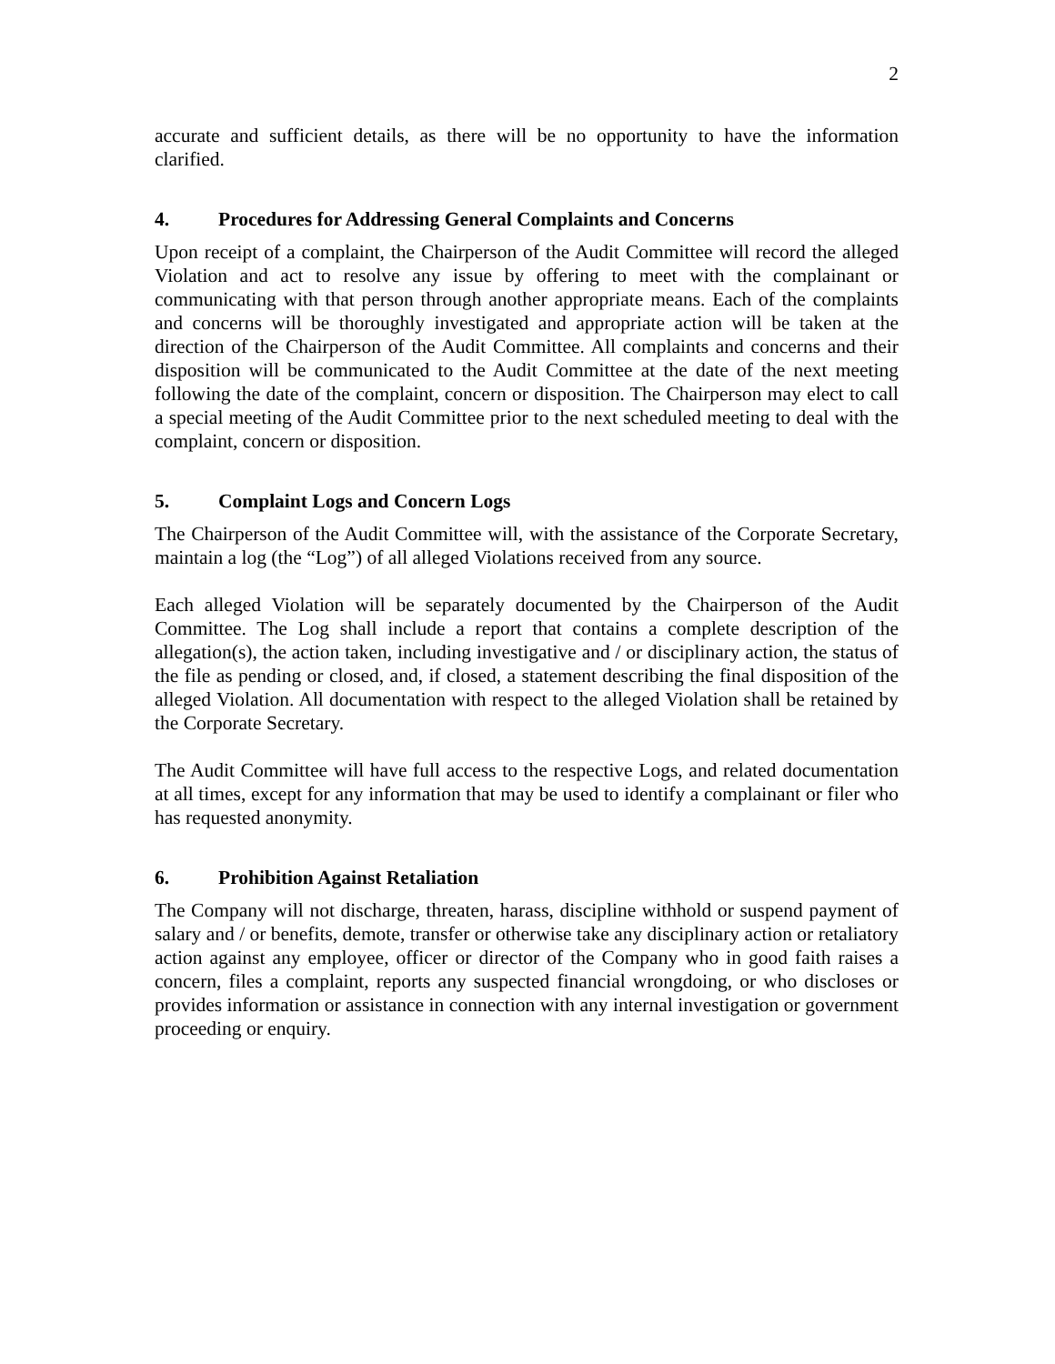2
accurate and sufficient details, as there will be no opportunity to have the information clarified.
4. Procedures for Addressing General Complaints and Concerns
Upon receipt of a complaint, the Chairperson of the Audit Committee will record the alleged Violation and act to resolve any issue by offering to meet with the complainant or communicating with that person through another appropriate means. Each of the complaints and concerns will be thoroughly investigated and appropriate action will be taken at the direction of the Chairperson of the Audit Committee. All complaints and concerns and their disposition will be communicated to the Audit Committee at the date of the next meeting following the date of the complaint, concern or disposition. The Chairperson may elect to call a special meeting of the Audit Committee prior to the next scheduled meeting to deal with the complaint, concern or disposition.
5. Complaint Logs and Concern Logs
The Chairperson of the Audit Committee will, with the assistance of the Corporate Secretary, maintain a log (the “Log”) of all alleged Violations received from any source.
Each alleged Violation will be separately documented by the Chairperson of the Audit Committee. The Log shall include a report that contains a complete description of the allegation(s), the action taken, including investigative and / or disciplinary action, the status of the file as pending or closed, and, if closed, a statement describing the final disposition of the alleged Violation. All documentation with respect to the alleged Violation shall be retained by the Corporate Secretary.
The Audit Committee will have full access to the respective Logs, and related documentation at all times, except for any information that may be used to identify a complainant or filer who has requested anonymity.
6. Prohibition Against Retaliation
The Company will not discharge, threaten, harass, discipline withhold or suspend payment of salary and / or benefits, demote, transfer or otherwise take any disciplinary action or retaliatory action against any employee, officer or director of the Company who in good faith raises a concern, files a complaint, reports any suspected financial wrongdoing, or who discloses or provides information or assistance in connection with any internal investigation or government proceeding or enquiry.